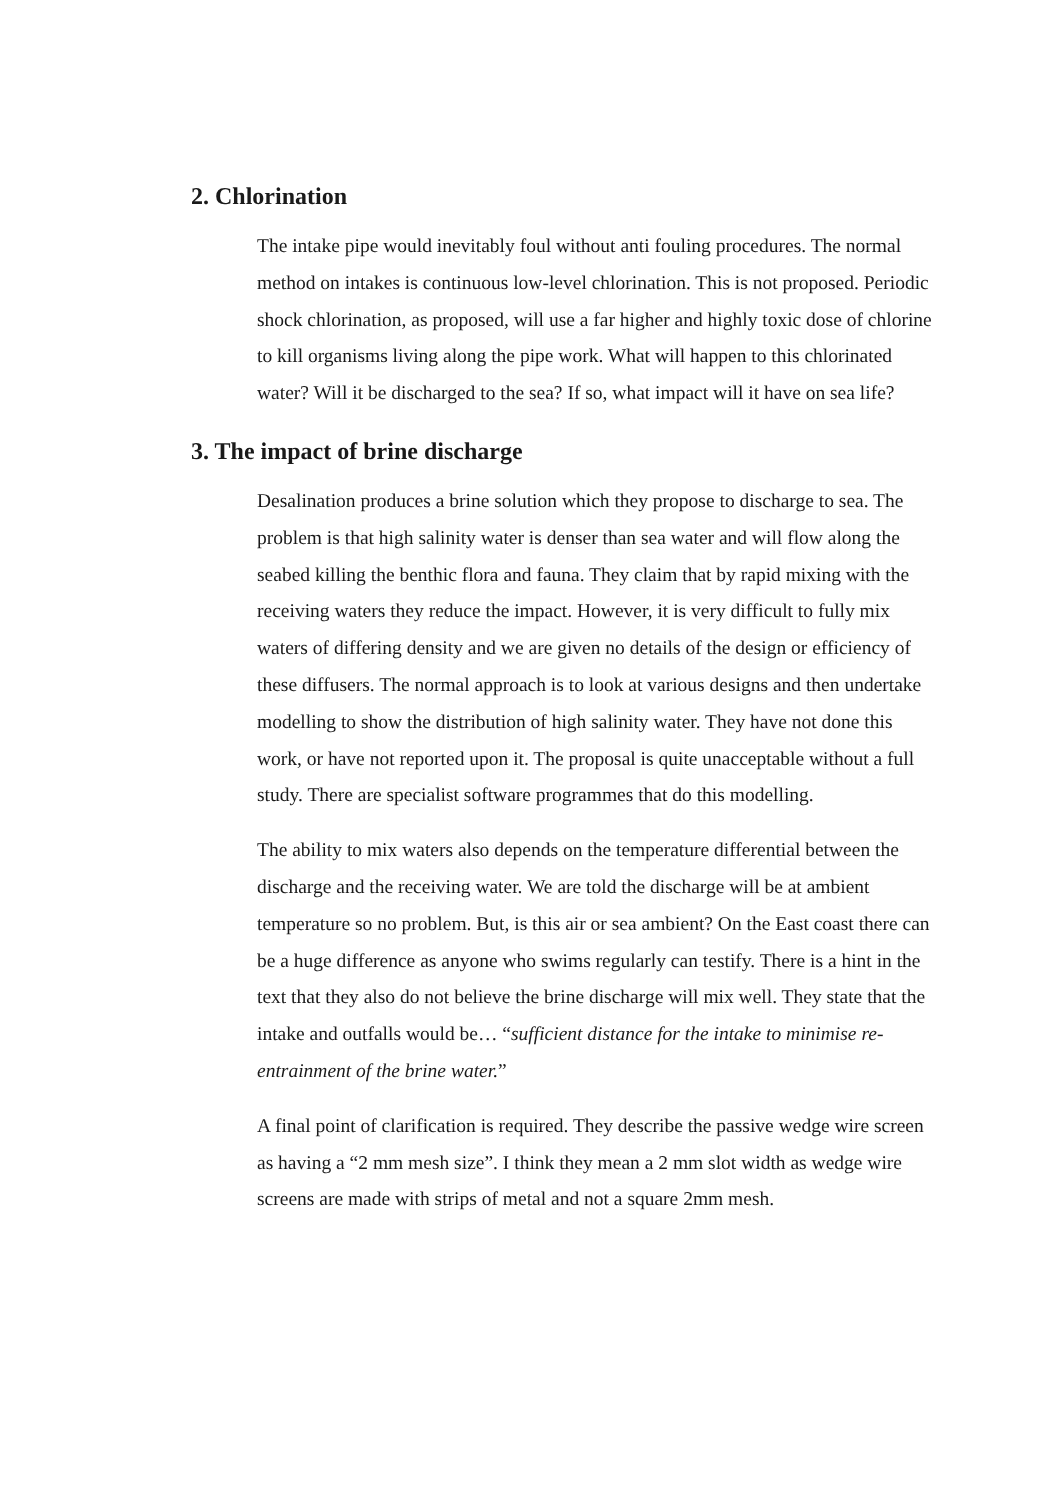2. Chlorination
The intake pipe would inevitably foul without anti fouling procedures. The normal method on intakes is continuous low-level chlorination. This is not proposed. Periodic shock chlorination, as proposed, will use a far higher and highly toxic dose of chlorine to kill organisms living along the pipe work. What will happen to this chlorinated water? Will it be discharged to the sea? If so, what impact will it have on sea life?
3. The impact of brine discharge
Desalination produces a brine solution which they propose to discharge to sea. The problem is that high salinity water is denser than sea water and will flow along the seabed killing the benthic flora and fauna. They claim that by rapid mixing with the receiving waters they reduce the impact. However, it is very difficult to fully mix waters of differing density and we are given no details of the design or efficiency of these diffusers. The normal approach is to look at various designs and then undertake modelling to show the distribution of high salinity water. They have not done this work, or have not reported upon it. The proposal is quite unacceptable without a full study. There are specialist software programmes that do this modelling.
The ability to mix waters also depends on the temperature differential between the discharge and the receiving water. We are told the discharge will be at ambient temperature so no problem. But, is this air or sea ambient? On the East coast there can be a huge difference as anyone who swims regularly can testify. There is a hint in the text that they also do not believe the brine discharge will mix well. They state that the intake and outfalls would be… “sufficient distance for the intake to minimise re-entrainment of the brine water.”
A final point of clarification is required. They describe the passive wedge wire screen as having a “2 mm mesh size”. I think they mean a 2 mm slot width as wedge wire screens are made with strips of metal and not a square 2mm mesh.